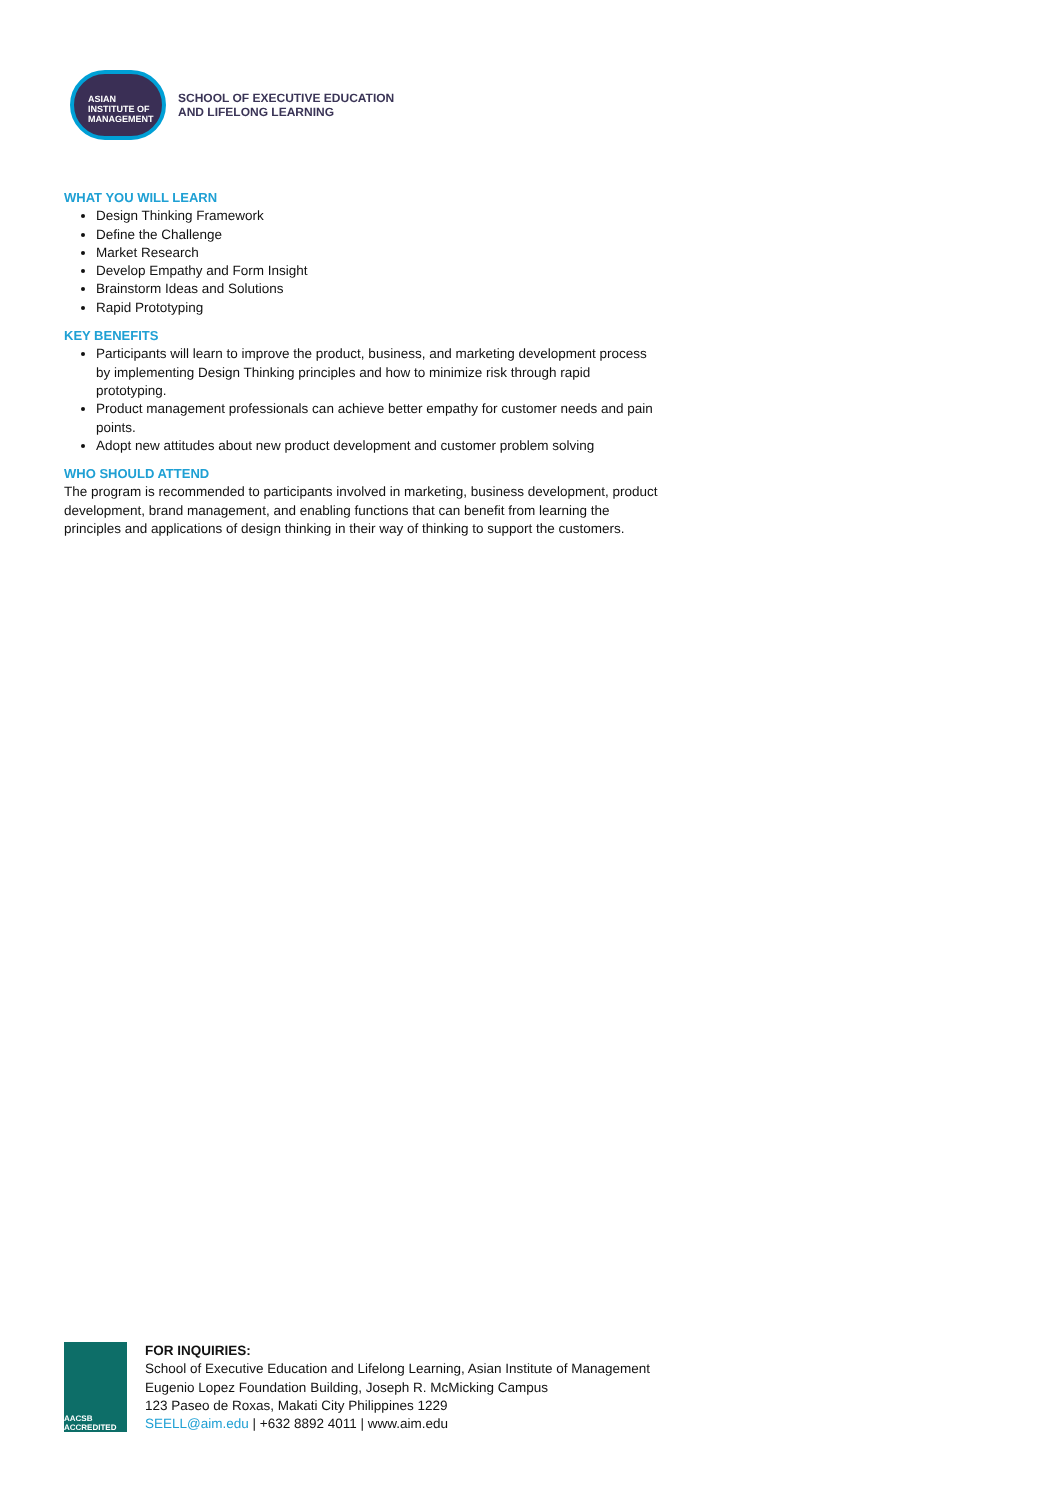ASIAN
INSTITUTE OF
MANAGEMENT
SCHOOL OF EXECUTIVE EDUCATION
AND LIFELONG LEARNING
WHAT YOU WILL LEARN
Design Thinking Framework
Define the Challenge
Market Research
Develop Empathy and Form Insight
Brainstorm Ideas and Solutions
Rapid Prototyping
KEY BENEFITS
Participants will learn to improve the product, business, and marketing development process by implementing Design Thinking principles and how to minimize risk through rapid prototyping.
Product management professionals can achieve better empathy for customer needs and pain points.
Adopt new attitudes about new product development and customer problem solving
WHO SHOULD ATTEND
The program is recommended to participants involved in marketing, business development, product development, brand management, and enabling functions that can benefit from learning the principles and applications of design thinking in their way of thinking to support the customers.
AACSB ACCREDITED
FOR INQUIRIES:
School of Executive Education and Lifelong Learning, Asian Institute of Management
Eugenio Lopez Foundation Building, Joseph R. McMicking Campus
123 Paseo de Roxas, Makati City Philippines 1229
SEELL@aim.edu | +632 8892 4011 | www.aim.edu